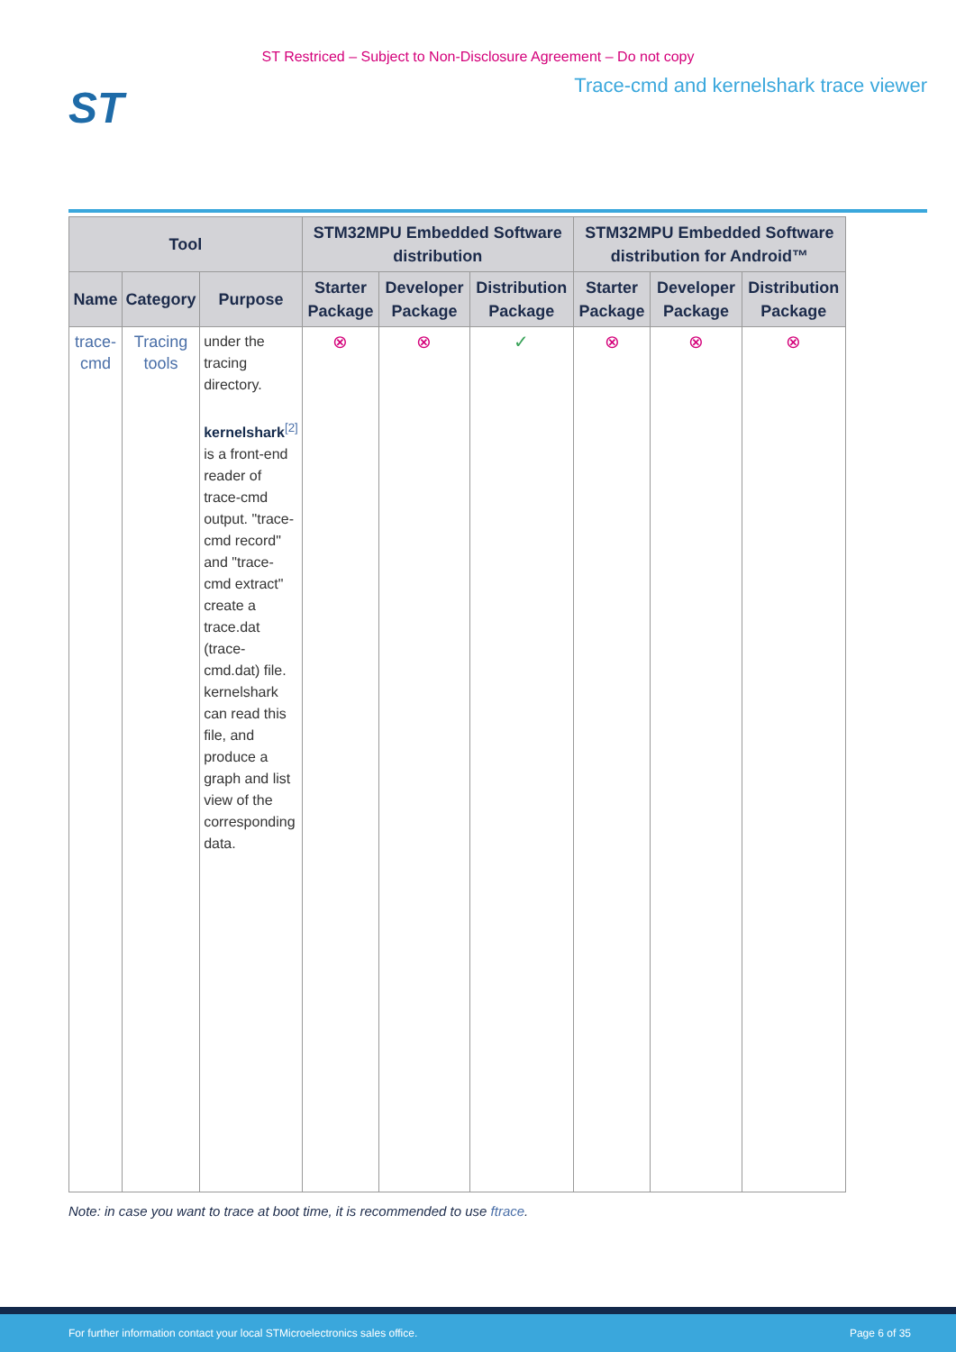ST Restriced – Subject to Non-Disclosure Agreement – Do not copy
ST
Trace-cmd and kernelshark trace viewer
| Tool | | | STM32MPU Embedded Software distribution | | | STM32MPU Embedded Software distribution for Android™ | | |
| --- | --- | --- | --- | --- | --- | --- | --- | --- |
| Name | Category | Purpose | Starter Package | Developer Package | Distribution Package | Starter Package | Developer Package | Distribution Package |
| trace-cmd | Tracing tools | under the tracing directory. kernelshark<sup>[2]</sup> is a front-end reader of trace-cmd output. "trace-cmd record" and "trace-cmd extract" create a trace.dat (trace-cmd.dat) file. kernelshark can read this file, and produce a graph and list view of the corresponding data. | ⊗ | ⊗ | ✓ | ⊗ | ⊗ | ⊗ |
Note: in case you want to trace at boot time, it is recommended to use ftrace.
For further information contact your local STMicroelectronics sales office. Page 6 of 35